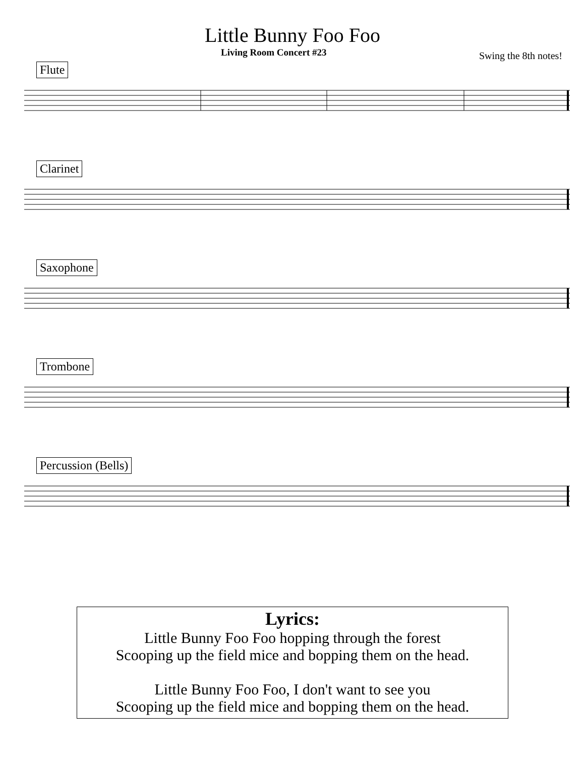Little Bunny Foo Foo
Living Room Concert #23 Swing the 8th notes!
Flute
Clarinet
Saxophone
Trombone
Percussion (Bells)
Lyrics:
Little Bunny Foo Foo hopping through the forest
Scooping up the field mice and bopping them on the head.
Little Bunny Foo Foo, I don't want to see you
Scooping up the field mice and bopping them on the head.